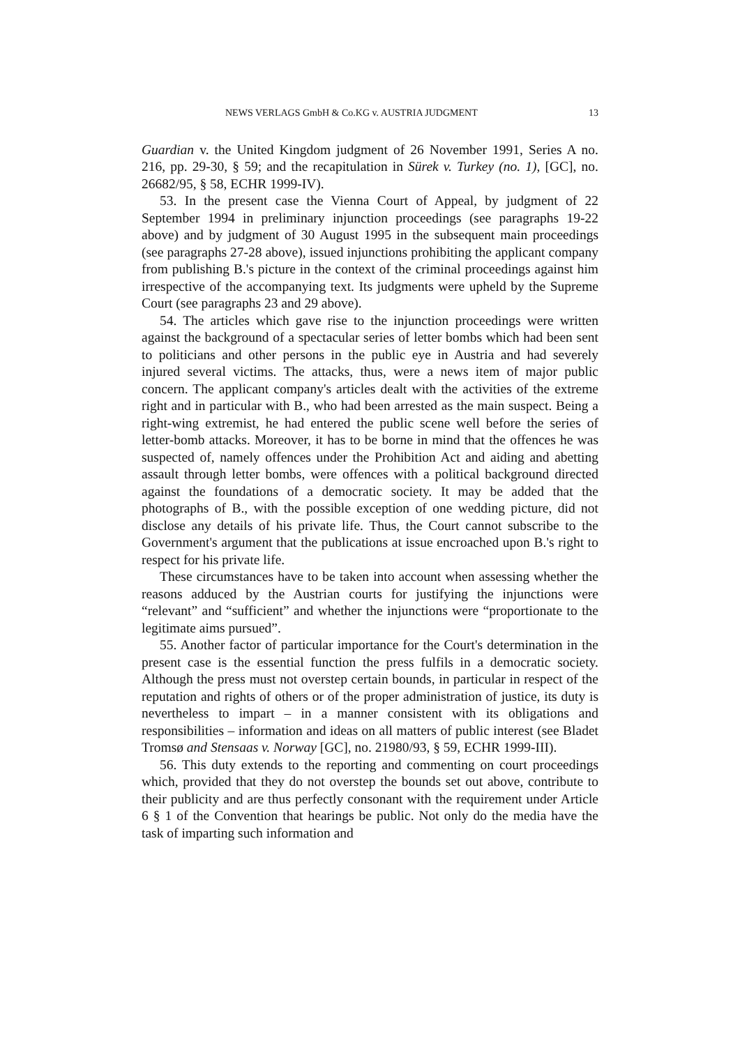NEWS VERLAGS GmbH & Co.KG v. AUSTRIA JUDGMENT 13
Guardian v. the United Kingdom judgment of 26 November 1991, Series A no. 216, pp. 29-30, § 59; and the recapitulation in Sürek v. Turkey (no. 1), [GC], no. 26682/95, § 58, ECHR 1999-IV).
53. In the present case the Vienna Court of Appeal, by judgment of 22 September 1994 in preliminary injunction proceedings (see paragraphs 19-22 above) and by judgment of 30 August 1995 in the subsequent main proceedings (see paragraphs 27-28 above), issued injunctions prohibiting the applicant company from publishing B.'s picture in the context of the criminal proceedings against him irrespective of the accompanying text. Its judgments were upheld by the Supreme Court (see paragraphs 23 and 29 above).
54. The articles which gave rise to the injunction proceedings were written against the background of a spectacular series of letter bombs which had been sent to politicians and other persons in the public eye in Austria and had severely injured several victims. The attacks, thus, were a news item of major public concern. The applicant company's articles dealt with the activities of the extreme right and in particular with B., who had been arrested as the main suspect. Being a right-wing extremist, he had entered the public scene well before the series of letter-bomb attacks. Moreover, it has to be borne in mind that the offences he was suspected of, namely offences under the Prohibition Act and aiding and abetting assault through letter bombs, were offences with a political background directed against the foundations of a democratic society. It may be added that the photographs of B., with the possible exception of one wedding picture, did not disclose any details of his private life. Thus, the Court cannot subscribe to the Government's argument that the publications at issue encroached upon B.'s right to respect for his private life.
These circumstances have to be taken into account when assessing whether the reasons adduced by the Austrian courts for justifying the injunctions were “relevant” and “sufficient” and whether the injunctions were “proportionate to the legitimate aims pursued”.
55. Another factor of particular importance for the Court's determination in the present case is the essential function the press fulfils in a democratic society. Although the press must not overstep certain bounds, in particular in respect of the reputation and rights of others or of the proper administration of justice, its duty is nevertheless to impart – in a manner consistent with its obligations and responsibilities – information and ideas on all matters of public interest (see Bladet Tromsø and Stensaas v. Norway [GC], no. 21980/93, § 59, ECHR 1999-III).
56. This duty extends to the reporting and commenting on court proceedings which, provided that they do not overstep the bounds set out above, contribute to their publicity and are thus perfectly consonant with the requirement under Article 6 § 1 of the Convention that hearings be public. Not only do the media have the task of imparting such information and